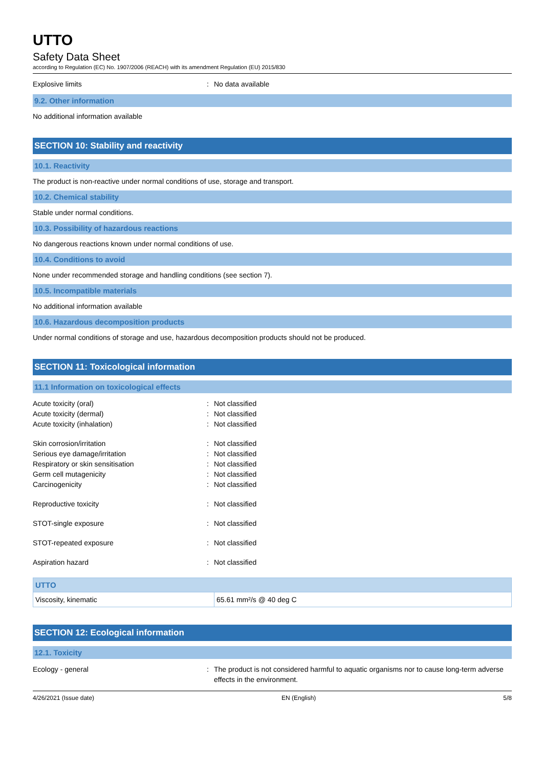UTTO
Safety Data Sheet
according to Regulation (EC) No. 1907/2006 (REACH) with its amendment Regulation (EU) 2015/830
Explosive limits: No data available
9.2. Other information
No additional information available
SECTION 10: Stability and reactivity
10.1. Reactivity
The product is non-reactive under normal conditions of use, storage and transport.
10.2. Chemical stability
Stable under normal conditions.
10.3. Possibility of hazardous reactions
No dangerous reactions known under normal conditions of use.
10.4. Conditions to avoid
None under recommended storage and handling conditions (see section 7).
10.5. Incompatible materials
No additional information available
10.6. Hazardous decomposition products
Under normal conditions of storage and use, hazardous decomposition products should not be produced.
SECTION 11: Toxicological information
11.1 Information on toxicological effects
Acute toxicity (oral): Not classified
Acute toxicity (dermal): Not classified
Acute toxicity (inhalation): Not classified
Skin corrosion/irritation: Not classified
Serious eye damage/irritation: Not classified
Respiratory or skin sensitisation: Not classified
Germ cell mutagenicity: Not classified
Carcinogenicity: Not classified
Reproductive toxicity: Not classified
STOT-single exposure: Not classified
STOT-repeated exposure: Not classified
Aspiration hazard: Not classified
| UTTO | |
| --- | --- |
| Viscosity, kinematic | 65.61 mm²/s @ 40 deg C |
SECTION 12: Ecological information
12.1. Toxicity
Ecology - general: The product is not considered harmful to aquatic organisms nor to cause long-term adverse effects in the environment.
4/26/2021 (Issue date) EN (English) 5/8